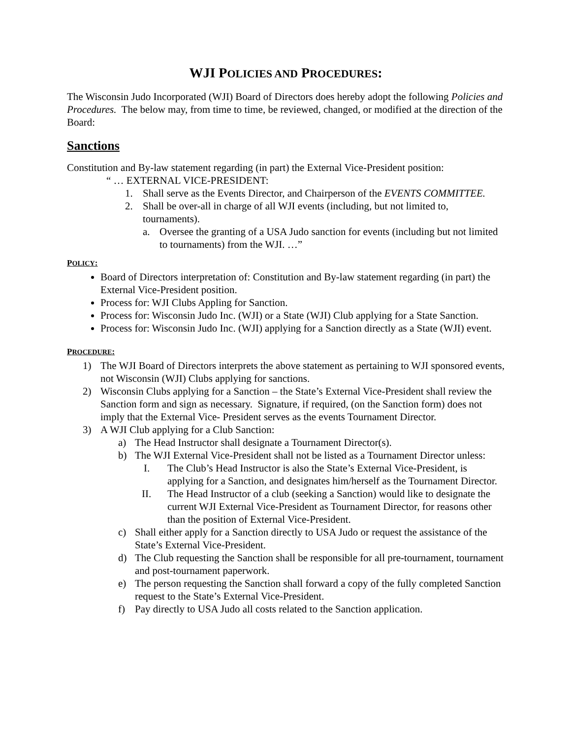WJI POLICIES AND PROCEDURES:
The Wisconsin Judo Incorporated (WJI) Board of Directors does hereby adopt the following Policies and Procedures. The below may, from time to time, be reviewed, changed, or modified at the direction of the Board:
Sanctions
Constitution and By-law statement regarding (in part) the External Vice-President position:
“ … EXTERNAL VICE-PRESIDENT:
1. Shall serve as the Events Director, and Chairperson of the EVENTS COMMITTEE.
2. Shall be over-all in charge of all WJI events (including, but not limited to, tournaments).
a. Oversee the granting of a USA Judo sanction for events (including but not limited to tournaments) from the WJI. …”
POLICY:
Board of Directors interpretation of: Constitution and By-law statement regarding (in part) the External Vice-President position.
Process for: WJI Clubs Appling for Sanction.
Process for: Wisconsin Judo Inc. (WJI) or a State (WJI) Club applying for a State Sanction.
Process for: Wisconsin Judo Inc. (WJI) applying for a Sanction directly as a State (WJI) event.
PROCEDURE:
1) The WJI Board of Directors interprets the above statement as pertaining to WJI sponsored events, not Wisconsin (WJI) Clubs applying for sanctions.
2) Wisconsin Clubs applying for a Sanction – the State’s External Vice-President shall review the Sanction form and sign as necessary. Signature, if required, (on the Sanction form) does not imply that the External Vice- President serves as the events Tournament Director.
3) A WJI Club applying for a Club Sanction:
a) The Head Instructor shall designate a Tournament Director(s).
b) The WJI External Vice-President shall not be listed as a Tournament Director unless:
I. The Club’s Head Instructor is also the State’s External Vice-President, is applying for a Sanction, and designates him/herself as the Tournament Director.
II. The Head Instructor of a club (seeking a Sanction) would like to designate the current WJI External Vice-President as Tournament Director, for reasons other than the position of External Vice-President.
c) Shall either apply for a Sanction directly to USA Judo or request the assistance of the State’s External Vice-President.
d) The Club requesting the Sanction shall be responsible for all pre-tournament, tournament and post-tournament paperwork.
e) The person requesting the Sanction shall forward a copy of the fully completed Sanction request to the State’s External Vice-President.
f) Pay directly to USA Judo all costs related to the Sanction application.